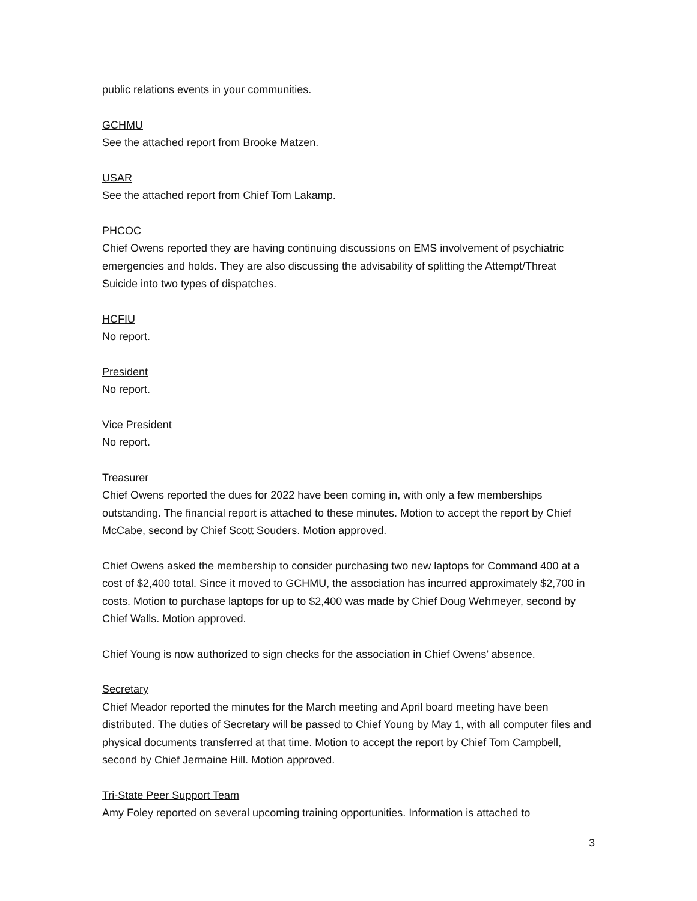public relations events in your communities.
GCHMU
See the attached report from Brooke Matzen.
USAR
See the attached report from Chief Tom Lakamp.
PHCOC
Chief Owens reported they are having continuing discussions on EMS involvement of psychiatric emergencies and holds. They are also discussing the advisability of splitting the Attempt/Threat Suicide into two types of dispatches.
HCFIU
No report.
President
No report.
Vice President
No report.
Treasurer
Chief Owens reported the dues for 2022 have been coming in, with only a few memberships outstanding. The financial report is attached to these minutes. Motion to accept the report by Chief McCabe, second by Chief Scott Souders. Motion approved.
Chief Owens asked the membership to consider purchasing two new laptops for Command 400 at a cost of $2,400 total. Since it moved to GCHMU, the association has incurred approximately $2,700 in costs. Motion to purchase laptops for up to $2,400 was made by Chief Doug Wehmeyer, second by Chief Walls. Motion approved.
Chief Young is now authorized to sign checks for the association in Chief Owens’ absence.
Secretary
Chief Meador reported the minutes for the March meeting and April board meeting have been distributed. The duties of Secretary will be passed to Chief Young by May 1, with all computer files and physical documents transferred at that time. Motion to accept the report by Chief Tom Campbell, second by Chief Jermaine Hill. Motion approved.
Tri-State Peer Support Team
Amy Foley reported on several upcoming training opportunities. Information is attached to
3